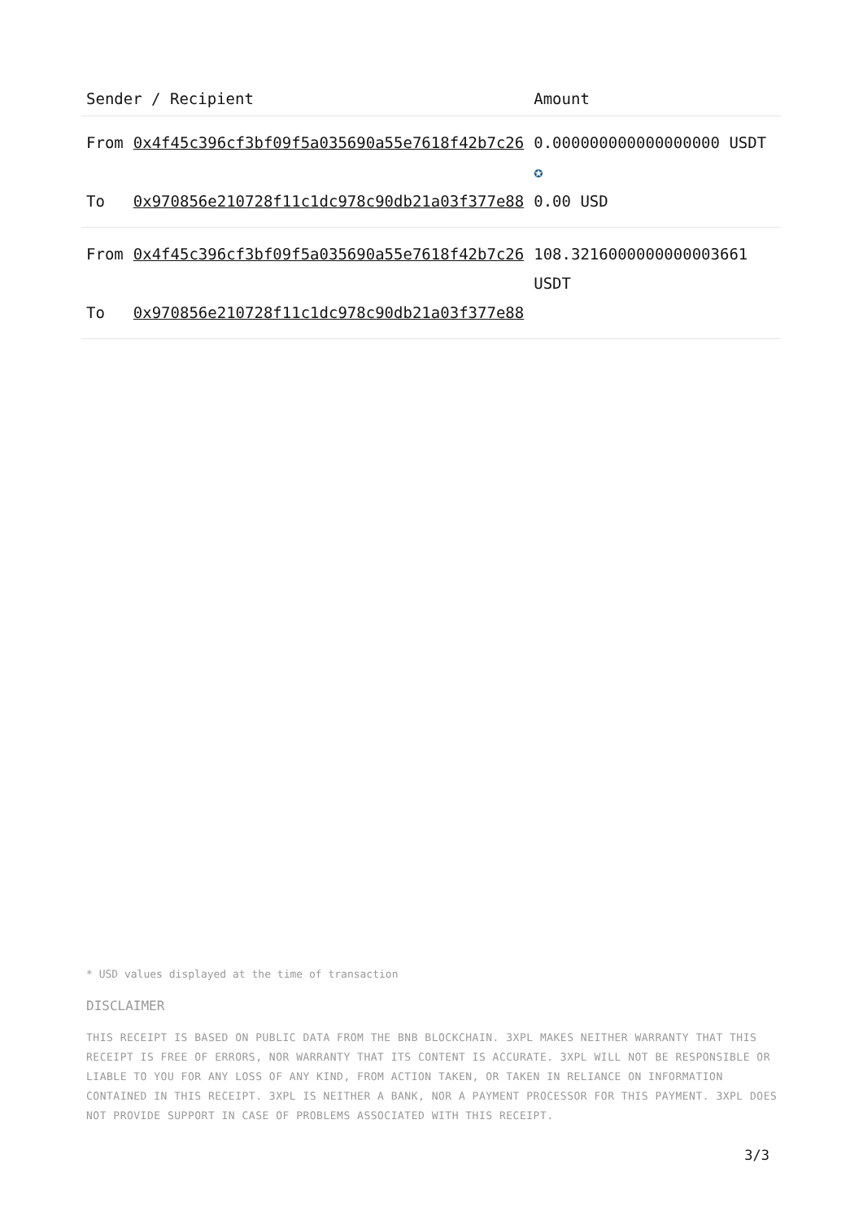| Sender / Recipient | | Amount |
| --- | --- | --- |
| From | 0x4f45c396cf3bf09f5a035690a55e7618f42b7c26 | 0.000000000000000000 USDT ✪ |
| To | 0x970856e210728f11c1dc978c90db21a03f377e88 | 0.00 USD |
| From | 0x4f45c396cf3bf09f5a035690a55e7618f42b7c26 | 108.3216000000000003661 USDT |
| To | 0x970856e210728f11c1dc978c90db21a03f377e88 | |
* USD values displayed at the time of transaction
DISCLAIMER
THIS RECEIPT IS BASED ON PUBLIC DATA FROM THE BNB BLOCKCHAIN. 3XPL MAKES NEITHER WARRANTY THAT THIS RECEIPT IS FREE OF ERRORS, NOR WARRANTY THAT ITS CONTENT IS ACCURATE. 3XPL WILL NOT BE RESPONSIBLE OR LIABLE TO YOU FOR ANY LOSS OF ANY KIND, FROM ACTION TAKEN, OR TAKEN IN RELIANCE ON INFORMATION CONTAINED IN THIS RECEIPT. 3XPL IS NEITHER A BANK, NOR A PAYMENT PROCESSOR FOR THIS PAYMENT. 3XPL DOES NOT PROVIDE SUPPORT IN CASE OF PROBLEMS ASSOCIATED WITH THIS RECEIPT.
3/3